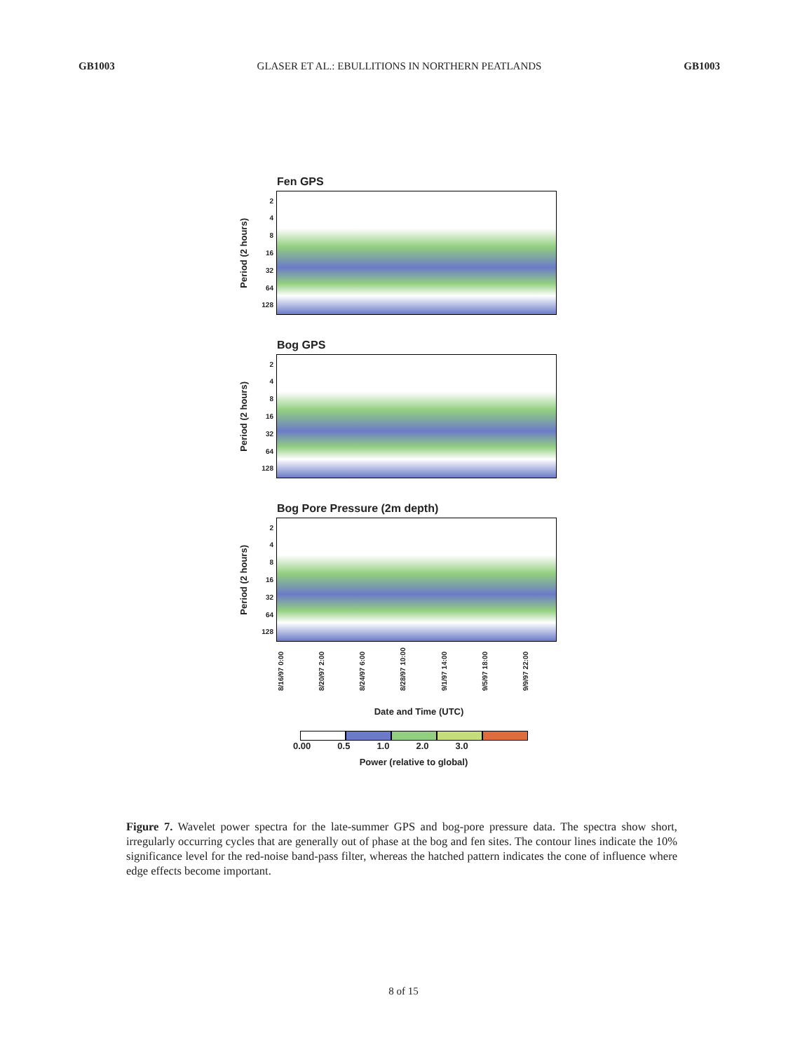GB1003 GLASER ET AL.: EBULLITIONS IN NORTHERN PEATLANDS GB1003
Fen GPS
Period (2 hours)
2
4
8
16
32
64
128
Bog GPS
Period (2 hours)
2
4
8
16
32
64
128
Bog Pore Pressure (2m depth)
Period (2 hours)
2
4
8
16
32
64
128
8/16/97 0:00 8/20/97 2:00 8/24/97 6:00 8/28/97 10:00 9/1/97 14:00 9/5/97 18:00 9/9/97 22:00
Date and Time (UTC)
0.00 0.5 1.0 2.0 3.0
Power (relative to global)
Figure 7. Wavelet power spectra for the late-summer GPS and bog-pore pressure data. The spectra show short, irregularly occurring cycles that are generally out of phase at the bog and fen sites. The contour lines indicate the 10% significance level for the red-noise band-pass filter, whereas the hatched pattern indicates the cone of influence where edge effects become important.
8 of 15